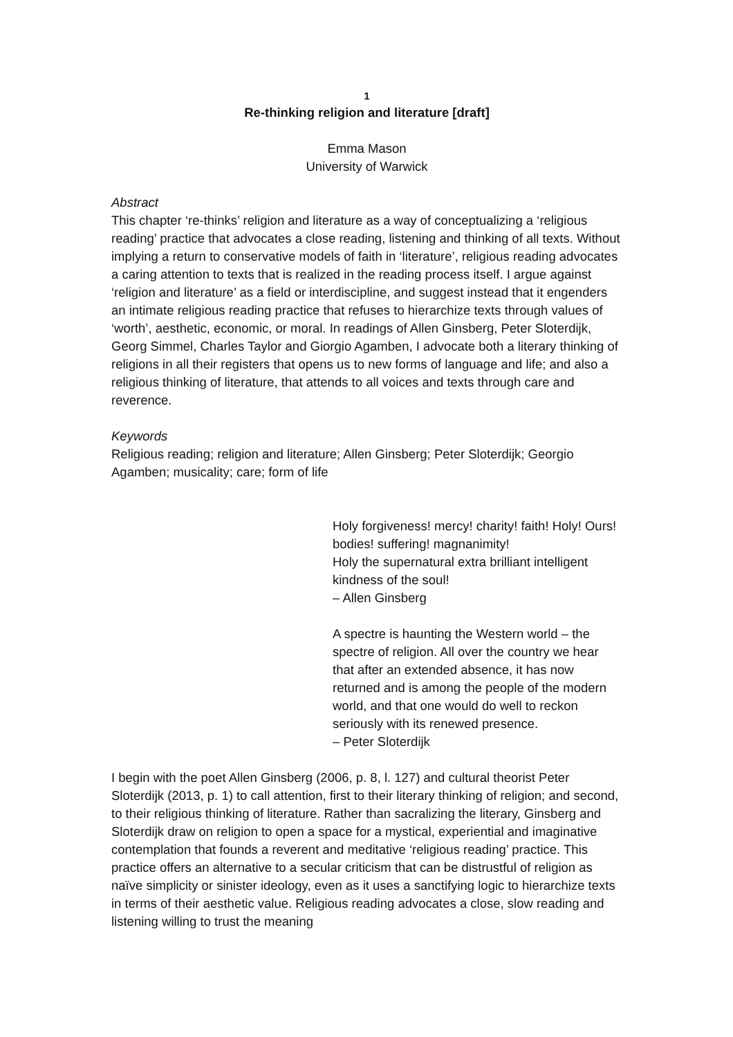1
Re-thinking religion and literature [draft]
Emma Mason
University of Warwick
Abstract
This chapter ‘re-thinks’ religion and literature as a way of conceptualizing a ‘religious reading’ practice that advocates a close reading, listening and thinking of all texts. Without implying a return to conservative models of faith in ‘literature’, religious reading advocates a caring attention to texts that is realized in the reading process itself. I argue against ‘religion and literature’ as a field or interdiscipline, and suggest instead that it engenders an intimate religious reading practice that refuses to hierarchize texts through values of ‘worth’, aesthetic, economic, or moral. In readings of Allen Ginsberg, Peter Sloterdijk, Georg Simmel, Charles Taylor and Giorgio Agamben, I advocate both a literary thinking of religions in all their registers that opens us to new forms of language and life; and also a religious thinking of literature, that attends to all voices and texts through care and reverence.
Keywords
Religious reading; religion and literature; Allen Ginsberg; Peter Sloterdijk; Georgio Agamben; musicality; care; form of life
Holy forgiveness! mercy! charity! faith! Holy! Ours! bodies! suffering! magnanimity!
Holy the supernatural extra brilliant intelligent kindness of the soul!
– Allen Ginsberg
A spectre is haunting the Western world – the spectre of religion. All over the country we hear that after an extended absence, it has now returned and is among the people of the modern world, and that one would do well to reckon seriously with its renewed presence.
– Peter Sloterdijk
I begin with the poet Allen Ginsberg (2006, p. 8, l. 127) and cultural theorist Peter Sloterdijk (2013, p. 1) to call attention, first to their literary thinking of religion; and second, to their religious thinking of literature. Rather than sacralizing the literary, Ginsberg and Sloterdijk draw on religion to open a space for a mystical, experiential and imaginative contemplation that founds a reverent and meditative ‘religious reading’ practice. This practice offers an alternative to a secular criticism that can be distrustful of religion as naïve simplicity or sinister ideology, even as it uses a sanctifying logic to hierarchize texts in terms of their aesthetic value. Religious reading advocates a close, slow reading and listening willing to trust the meaning